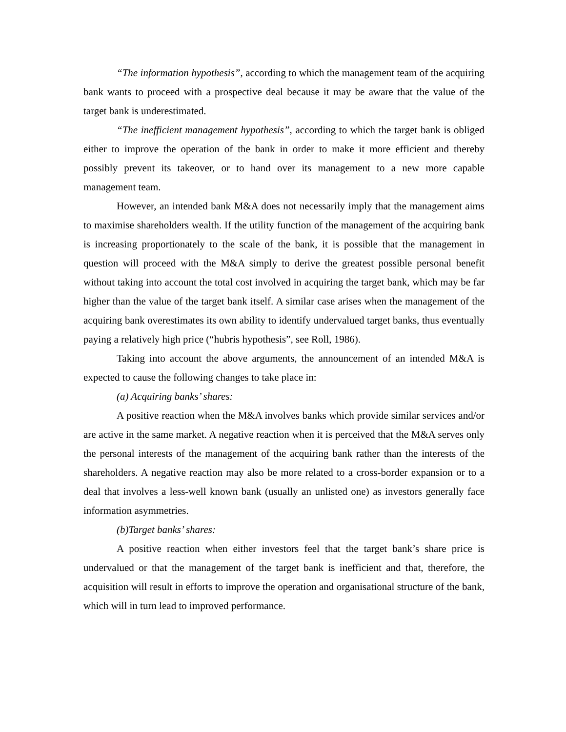“The information hypothesis”, according to which the management team of the acquiring bank wants to proceed with a prospective deal because it may be aware that the value of the target bank is underestimated.
“The inefficient management hypothesis”, according to which the target bank is obliged either to improve the operation of the bank in order to make it more efficient and thereby possibly prevent its takeover, or to hand over its management to a new more capable management team.
However, an intended bank M&A does not necessarily imply that the management aims to maximise shareholders wealth. If the utility function of the management of the acquiring bank is increasing proportionately to the scale of the bank, it is possible that the management in question will proceed with the M&A simply to derive the greatest possible personal benefit without taking into account the total cost involved in acquiring the target bank, which may be far higher than the value of the target bank itself. A similar case arises when the management of the acquiring bank overestimates its own ability to identify undervalued target banks, thus eventually paying a relatively high price (“hubris hypothesis”, see Roll, 1986).
Taking into account the above arguments, the announcement of an intended M&A is expected to cause the following changes to take place in:
(a) Acquiring banks’ shares:
A positive reaction when the M&A involves banks which provide similar services and/or are active in the same market. A negative reaction when it is perceived that the M&A serves only the personal interests of the management of the acquiring bank rather than the interests of the shareholders. A negative reaction may also be more related to a cross-border expansion or to a deal that involves a less-well known bank (usually an unlisted one) as investors generally face information asymmetries.
(b)Target banks’ shares:
A positive reaction when either investors feel that the target bank’s share price is undervalued or that the management of the target bank is inefficient and that, therefore, the acquisition will result in efforts to improve the operation and organisational structure of the bank, which will in turn lead to improved performance.